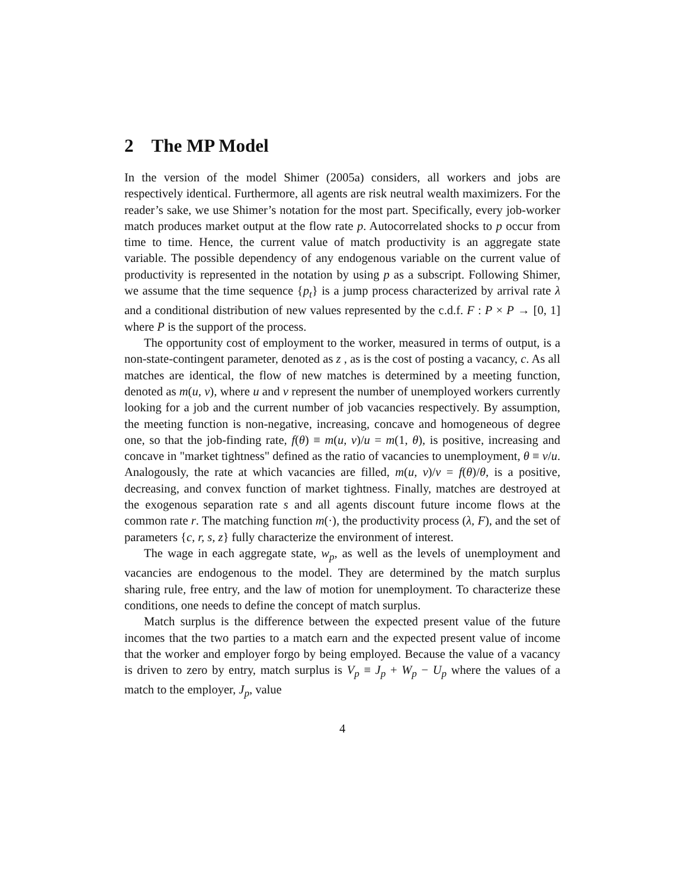2 The MP Model
In the version of the model Shimer (2005a) considers, all workers and jobs are respectively identical. Furthermore, all agents are risk neutral wealth maximizers. For the reader’s sake, we use Shimer’s notation for the most part. Specifically, every job-worker match produces market output at the flow rate p. Autocorrelated shocks to p occur from time to time. Hence, the current value of match productivity is an aggregate state variable. The possible dependency of any endogenous variable on the current value of productivity is represented in the notation by using p as a subscript. Following Shimer, we assume that the time sequence {p<sub>t</sub>} is a jump process characterized by arrival rate λ and a conditional distribution of new values represented by the c.d.f. F : P × P → [0, 1] where P is the support of the process.
The opportunity cost of employment to the worker, measured in terms of output, is a non-state-contingent parameter, denoted as z , as is the cost of posting a vacancy, c. As all matches are identical, the flow of new matches is determined by a meeting function, denoted as m(u, v), where u and v represent the number of unemployed workers currently looking for a job and the current number of job vacancies respectively. By assumption, the meeting function is non-negative, increasing, concave and homogeneous of degree one, so that the job-finding rate, f(θ) ≡ m(u, v)/u = m(1, θ), is positive, increasing and concave in "market tightness" defined as the ratio of vacancies to unemployment, θ ≡ v/u. Analogously, the rate at which vacancies are filled, m(u, v)/v = f(θ)/θ, is a positive, decreasing, and convex function of market tightness. Finally, matches are destroyed at the exogenous separation rate s and all agents discount future income flows at the common rate r. The matching function m(·), the productivity process (λ, F), and the set of parameters {c, r, s, z} fully characterize the environment of interest.
The wage in each aggregate state, w<sub>p</sub>, as well as the levels of unemployment and vacancies are endogenous to the model. They are determined by the match surplus sharing rule, free entry, and the law of motion for unemployment. To characterize these conditions, one needs to define the concept of match surplus.
Match surplus is the difference between the expected present value of the future incomes that the two parties to a match earn and the expected present value of income that the worker and employer forgo by being employed. Because the value of a vacancy is driven to zero by entry, match surplus is V<sub>p</sub> ≡ J<sub>p</sub> + W<sub>p</sub> − U<sub>p</sub> where the values of a match to the employer, J<sub>p</sub>, value
4